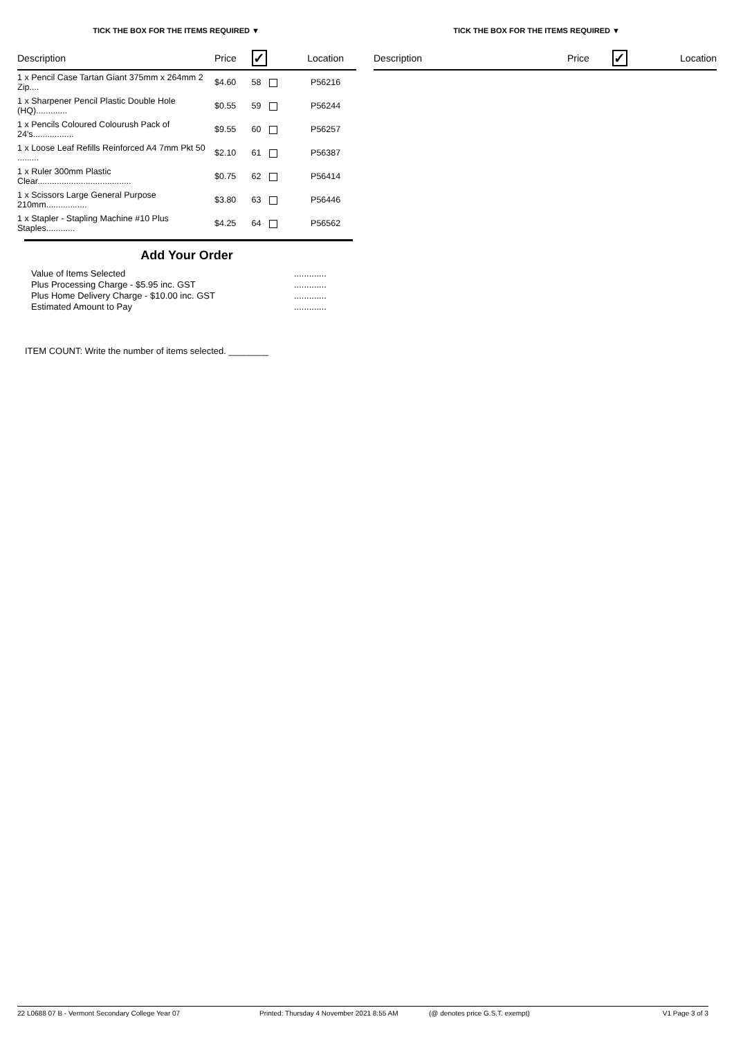TICK THE BOX FOR THE ITEMS REQUIRED ▼
| Description | Price | ✓ | Location |
| --- | --- | --- | --- |
| 1 x Pencil Case Tartan Giant 375mm x 264mm 2 Zip.... | $4.60 | 58 | P56216 |
| 1 x Sharpener Pencil Plastic Double Hole (HQ)............. | $0.55 | 59 | P56244 |
| 1 x Pencils Coloured Colourush Pack of 24's................. | $9.55 | 60 | P56257 |
| 1 x Loose Leaf Refills Reinforced A4 7mm Pkt 50 ......... | $2.10 | 61 | P56387 |
| 1 x Ruler 300mm Plastic Clear....................................... | $0.75 | 62 | P56414 |
| 1 x Scissors Large General Purpose 210mm................. | $3.80 | 63 | P56446 |
| 1 x Stapler - Stapling Machine #10 Plus Staples............ | $4.25 | 64 | P56562 |
Add Your Order
Value of Items Selected
.............
Plus Processing Charge - $5.95 inc. GST
.............
Plus Home Delivery Charge - $10.00 inc. GST
.............
Estimated Amount to Pay
.............
ITEM COUNT: Write the number of items selected. ________
TICK THE BOX FOR THE ITEMS REQUIRED ▼
| Description | Price | ✓ | Location |
| --- | --- | --- | --- |
22 L0688 07 B - Vermont Secondary College Year 07 Printed: Thursday 4 November 2021 8:55 AM
(@ denotes price G.S.T. exempt)
V1 Page 3 of 3